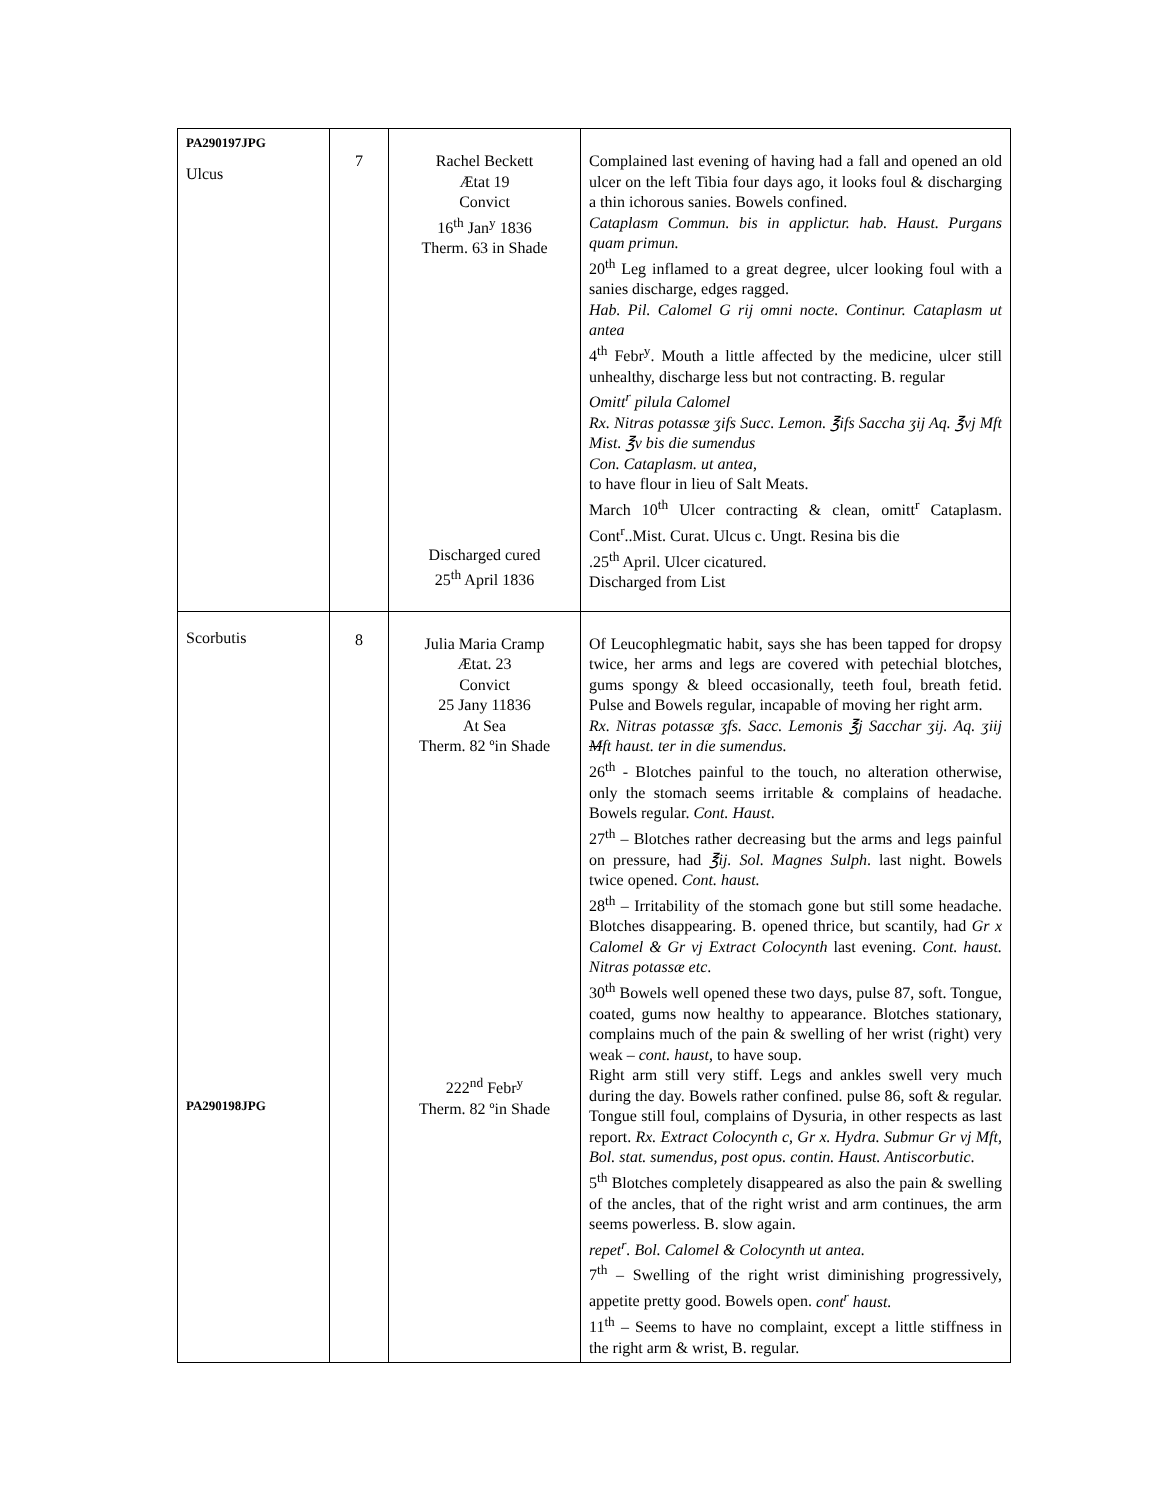| PA290197JPG Ulcus | 7 | Rachel Beckett Ætat 19 Convict 16<sup>th</sup> Jan<sup>y</sup> 1836 Therm. 63 in Shade Discharged cured 25<sup>th</sup> April 1836 | Complained last evening of having had a fall and opened an old ulcer on the left Tibia four days ago, it looks foul & discharging a thin ichorous sanies. Bowels confined. Cataplasm Commun. bis in applictur. hab. Haust. Purgans quam primun. 20<sup>th</sup> Leg inflamed to a great degree, ulcer looking foul with a sanies discharge, edges ragged. Hab. Pil. Calomel G rij omni nocte. Continur. Cataplasm ut antea 4<sup>th</sup> Febr<sup>y</sup>. Mouth a little affected by the medicine, ulcer still unhealthy, discharge less but not contracting. B. regular Omitt<sup>r</sup> pilula Calomel Rx. Nitras potassæ ʒifs Succ. Lemon. ℥ifs Saccha ʒij Aq. ℥vj Mft Mist. ℥v bis die sumendus Con. Cataplasm. ut antea , to have flour in lieu of Salt Meats. March 10<sup>th</sup> Ulcer contracting & clean, omitt<sup>r</sup> Cataplasm. Cont<sup>r</sup>..Mist. Curat. Ulcus c. Ungt. Resina bis die .25<sup>th</sup> April. Ulcer cicatured. Discharged from List |
| Scorbutis PA290198JPG | 8 | Julia Maria Cramp Ætat. 23 Convict 25 Jany 11836 At Sea Therm. 82 ºin Shade 222<sup>nd</sup> Febr<sup>y</sup> Therm. 82 ºin Shade | Of Leucophlegmatic habit, says she has been tapped for dropsy twice, her arms and legs are covered with petechial blotches, gums spongy & bleed occasionally, teeth foul, breath fetid. Pulse and Bowels regular, incapable of moving her right arm. Rx. Nitras potassæ ʒfs. Sacc. Lemonis ℥j Sacchar ʒij. Aq. ʒiij M ft haust. ter in die sumendus. 26<sup>th</sup> - Blotches painful to the touch, no alteration otherwise, only the stomach seems irritable & complains of headache. Bowels regular. Cont. Haust . 27<sup>th</sup> – Blotches rather decreasing but the arms and legs painful on pressure, had ℥ij. Sol. Magnes Sulph . last night. Bowels twice opened. Cont. haust. 28<sup>th</sup> – Irritability of the stomach gone but still some headache. Blotches disappearing. B. opened thrice, but scantily, had Gr x Calomel & Gr vj Extract Colocynth last evening. Cont. haust. Nitras potassæ etc . 30<sup>th</sup> Bowels well opened these two days, pulse 87, soft. Tongue, coated, gums now healthy to appearance. Blotches stationary, complains much of the pain & swelling of her wrist (right) very weak – cont. haust , to have soup. Right arm still very stiff. Legs and ankles swell very much during the day. Bowels rather confined. pulse 86, soft & regular. Tongue still foul, complains of Dysuria, in other respects as last report. Rx. Extract Colocynth c, Gr x. Hydra. Submur Gr vj Mft, Bol. stat. sumendus, post opus. contin. Haust. Antiscorbutic . 5<sup>th</sup> Blotches completely disappeared as also the pain & swelling of the ancles, that of the right wrist and arm continues, the arm seems powerless. B. slow again. repet<sup>r</sup>. Bol. Calomel & Colocynth ut antea. 7<sup>th</sup> – Swelling of the right wrist diminishing progressively, appetite pretty good. Bowels open. cont<sup>r</sup> haust. 11<sup>th</sup> – Seems to have no complaint, except a little stiffness in the right arm & wrist, B. regular. |